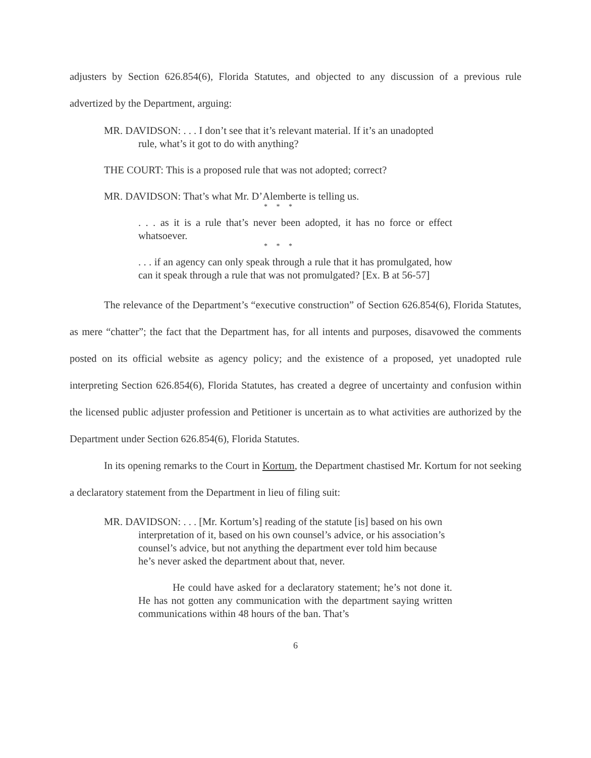adjusters by Section 626.854(6), Florida Statutes, and objected to any discussion of a previous rule advertized by the Department, arguing:
MR. DAVIDSON: . . . I don’t see that it’s relevant material. If it’s an unadopted rule, what’s it got to do with anything?
THE COURT: This is a proposed rule that was not adopted; correct?
MR. DAVIDSON: That’s what Mr. D’Alemberte is telling us.
* * *
. . . as it is a rule that’s never been adopted, it has no force or effect whatsoever.
* * *
. . . if an agency can only speak through a rule that it has promulgated, how can it speak through a rule that was not promulgated? [Ex. B at 56-57]
The relevance of the Department’s “executive construction” of Section 626.854(6), Florida Statutes, as mere “chatter”; the fact that the Department has, for all intents and purposes, disavowed the comments posted on its official website as agency policy; and the existence of a proposed, yet unadopted rule interpreting Section 626.854(6), Florida Statutes, has created a degree of uncertainty and confusion within the licensed public adjuster profession and Petitioner is uncertain as to what activities are authorized by the Department under Section 626.854(6), Florida Statutes.
In its opening remarks to the Court in Kortum, the Department chastised Mr. Kortum for not seeking a declaratory statement from the Department in lieu of filing suit:
MR. DAVIDSON: . . . [Mr. Kortum’s] reading of the statute [is] based on his own interpretation of it, based on his own counsel’s advice, or his association’s counsel’s advice, but not anything the department ever told him because he’s never asked the department about that, never.
He could have asked for a declaratory statement; he’s not done it. He has not gotten any communication with the department saying written communications within 48 hours of the ban. That’s
6